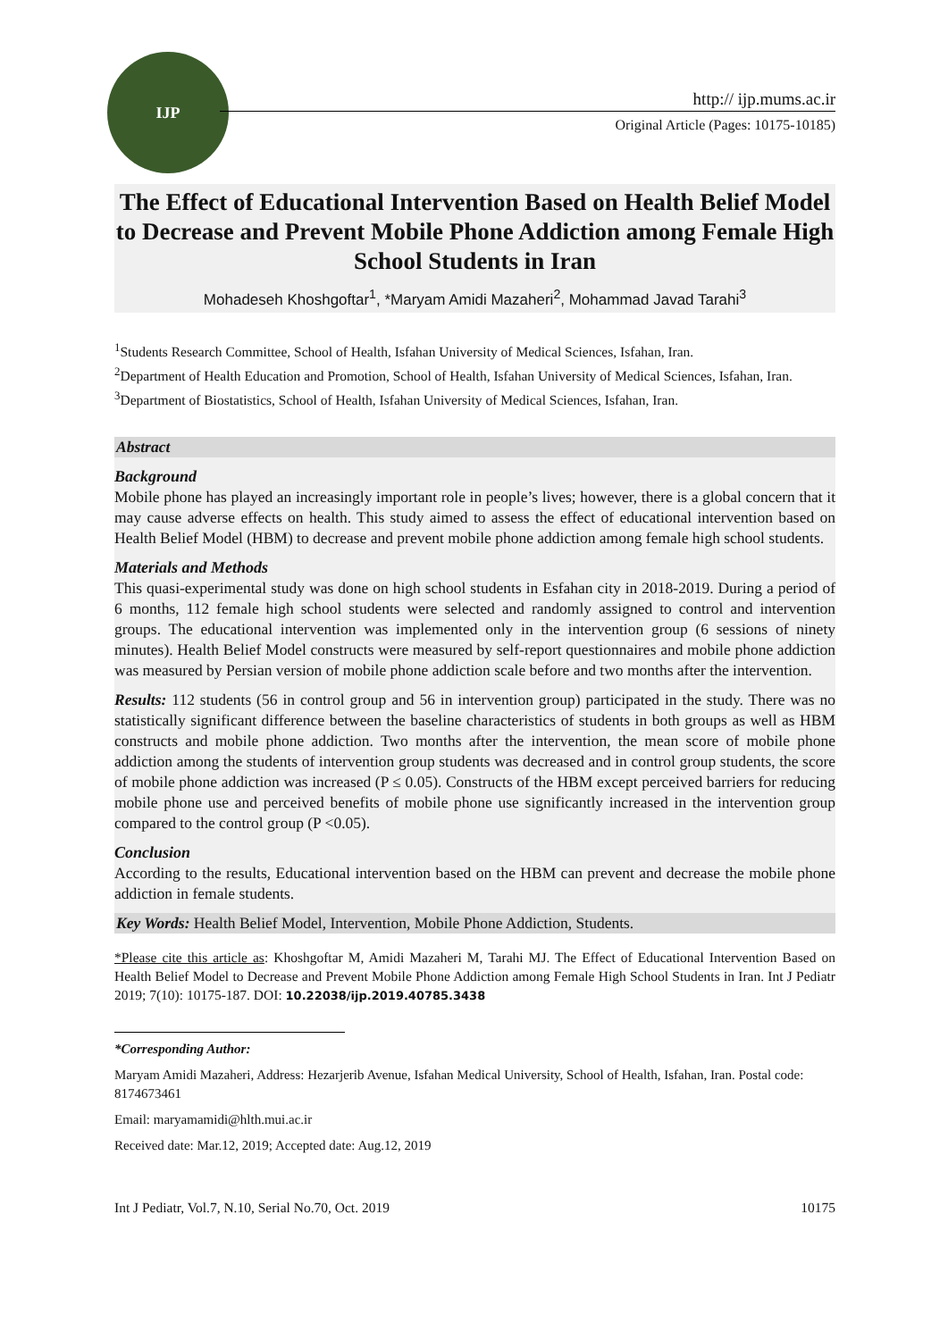IJP
http:// ijp.mums.ac.ir
Original Article (Pages: 10175-10185)
The Effect of Educational Intervention Based on Health Belief Model to Decrease and Prevent Mobile Phone Addiction among Female High School Students in Iran
Mohadeseh Khoshgoftar<sup>1</sup>, *Maryam Amidi Mazaheri<sup>2</sup>, Mohammad Javad Tarahi<sup>3</sup>
<sup>1</sup> Students Research Committee, School of Health, Isfahan University of Medical Sciences, Isfahan, Iran.
<sup>2</sup> Department of Health Education and Promotion, School of Health, Isfahan University of Medical Sciences, Isfahan, Iran.
<sup>3</sup> Department of Biostatistics, School of Health, Isfahan University of Medical Sciences, Isfahan, Iran.
Abstract
Background
Mobile phone has played an increasingly important role in people’s lives; however, there is a global concern that it may cause adverse effects on health. This study aimed to assess the effect of educational intervention based on Health Belief Model (HBM) to decrease and prevent mobile phone addiction among female high school students.
Materials and Methods
This quasi-experimental study was done on high school students in Esfahan city in 2018-2019. During a period of 6 months, 112 female high school students were selected and randomly assigned to control and intervention groups. The educational intervention was implemented only in the intervention group (6 sessions of ninety minutes). Health Belief Model constructs were measured by self-report questionnaires and mobile phone addiction was measured by Persian version of mobile phone addiction scale before and two months after the intervention.
Results: 112 students (56 in control group and 56 in intervention group) participated in the study. There was no statistically significant difference between the baseline characteristics of students in both groups as well as HBM constructs and mobile phone addiction. Two months after the intervention, the mean score of mobile phone addiction among the students of intervention group students was decreased and in control group students, the score of mobile phone addiction was increased (P ≤ 0.05). Constructs of the HBM except perceived barriers for reducing mobile phone use and perceived benefits of mobile phone use significantly increased in the intervention group compared to the control group (P <0.05).
Conclusion
According to the results, Educational intervention based on the HBM can prevent and decrease the mobile phone addiction in female students.
Key Words: Health Belief Model, Intervention, Mobile Phone Addiction, Students.
*Please cite this article as: Khoshgoftar M, Amidi Mazaheri M, Tarahi MJ. The Effect of Educational Intervention Based on Health Belief Model to Decrease and Prevent Mobile Phone Addiction among Female High School Students in Iran. Int J Pediatr 2019; 7(10): 10175-187. DOI: 10.22038/ijp.2019.40785.3438
*Corresponding Author:
Maryam Amidi Mazaheri, Address: Hezarjerib Avenue, Isfahan Medical University, School of Health, Isfahan, Iran. Postal code: 8174673461
Email: maryamamidi@hlth.mui.ac.ir
Received date: Mar.12, 2019; Accepted date: Aug.12, 2019
Int J Pediatr, Vol.7, N.10, Serial No.70, Oct. 2019 10175